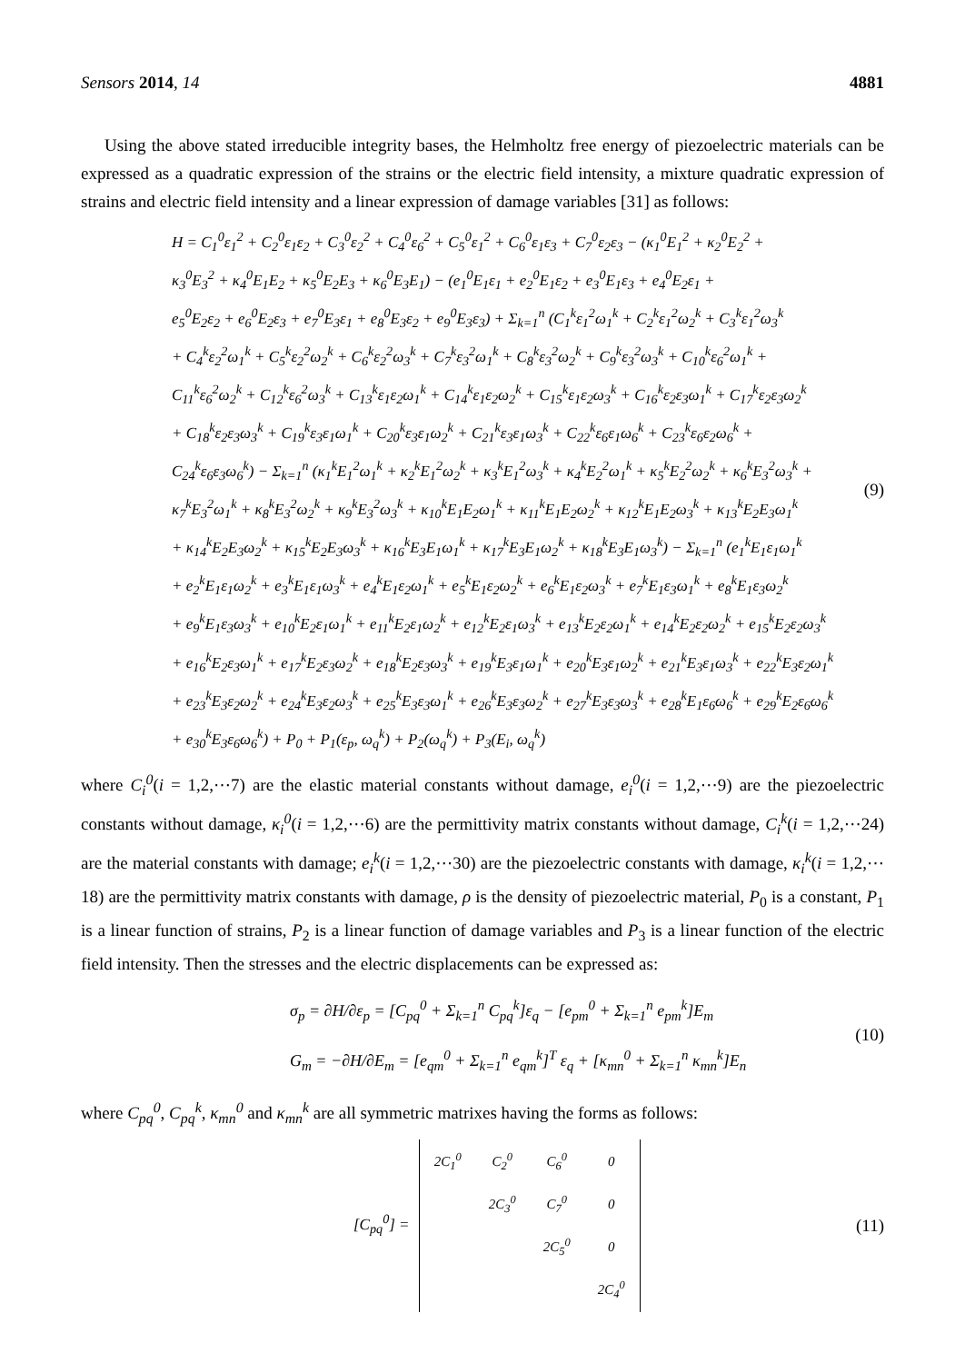Sensors 2014, 14 4881
Using the above stated irreducible integrity bases, the Helmholtz free energy of piezoelectric materials can be expressed as a quadratic expression of the strains or the electric field intensity, a mixture quadratic expression of strains and electric field intensity and a linear expression of damage variables [31] as follows:
H = C<sub>1</sub><sup>0</sup>ε<sub>1</sub><sup>2</sup> + C<sub>2</sub><sup>0</sup>ε<sub>1</sub>ε<sub>2</sub> + C<sub>3</sub><sup>0</sup>ε<sub>2</sub><sup>2</sup> + C<sub>4</sub><sup>0</sup>ε<sub>6</sub><sup>2</sup> + C<sub>5</sub><sup>0</sup>ε<sub>1</sub><sup>2</sup> + C<sub>6</sub><sup>0</sup>ε<sub>1</sub>ε<sub>3</sub> + C<sub>7</sub><sup>0</sup>ε<sub>2</sub>ε<sub>3</sub> − (κ<sub>1</sub><sup>0</sup>E<sub>1</sub><sup>2</sup> + κ<sub>2</sub><sup>0</sup>E<sub>2</sub><sup>2</sup> +
κ<sub>3</sub><sup>0</sup>E<sub>3</sub><sup>2</sup> + κ<sub>4</sub><sup>0</sup>E<sub>1</sub>E<sub>2</sub> + κ<sub>5</sub><sup>0</sup>E<sub>2</sub>E<sub>3</sub> + κ<sub>6</sub><sup>0</sup>E<sub>3</sub>E<sub>1</sub>) − (e<sub>1</sub><sup>0</sup>E<sub>1</sub>ε<sub>1</sub> + e<sub>2</sub><sup>0</sup>E<sub>1</sub>ε<sub>2</sub> + e<sub>3</sub><sup>0</sup>E<sub>1</sub>ε<sub>3</sub> + e<sub>4</sub><sup>0</sup>E<sub>2</sub>ε<sub>1</sub> +
e<sub>5</sub><sup>0</sup>E<sub>2</sub>ε<sub>2</sub> + e<sub>6</sub><sup>0</sup>E<sub>2</sub>ε<sub>3</sub> + e<sub>7</sub><sup>0</sup>E<sub>3</sub>ε<sub>1</sub> + e<sub>8</sub><sup>0</sup>E<sub>3</sub>ε<sub>2</sub> + e<sub>9</sub><sup>0</sup>E<sub>3</sub>ε<sub>3</sub>) + Σ<sub>k=1</sub><sup>n</sup> (C<sub>1</sub><sup>k</sup>ε<sub>1</sub><sup>2</sup>ω<sub>1</sub><sup>k</sup> + C<sub>2</sub><sup>k</sup>ε<sub>1</sub><sup>2</sup>ω<sub>2</sub><sup>k</sup> + C<sub>3</sub><sup>k</sup>ε<sub>1</sub><sup>2</sup>ω<sub>3</sub><sup>k</sup>
+ C<sub>4</sub><sup>k</sup>ε<sub>2</sub><sup>2</sup>ω<sub>1</sub><sup>k</sup> + C<sub>5</sub><sup>k</sup>ε<sub>2</sub><sup>2</sup>ω<sub>2</sub><sup>k</sup> + C<sub>6</sub><sup>k</sup>ε<sub>2</sub><sup>2</sup>ω<sub>3</sub><sup>k</sup> + C<sub>7</sub><sup>k</sup>ε<sub>3</sub><sup>2</sup>ω<sub>1</sub><sup>k</sup> + C<sub>8</sub><sup>k</sup>ε<sub>3</sub><sup>2</sup>ω<sub>2</sub><sup>k</sup> + C<sub>9</sub><sup>k</sup>ε<sub>3</sub><sup>2</sup>ω<sub>3</sub><sup>k</sup> + C<sub>10</sub><sup>k</sup>ε<sub>6</sub><sup>2</sup>ω<sub>1</sub><sup>k</sup> +
C<sub>11</sub><sup>k</sup>ε<sub>6</sub><sup>2</sup>ω<sub>2</sub><sup>k</sup> + C<sub>12</sub><sup>k</sup>ε<sub>6</sub><sup>2</sup>ω<sub>3</sub><sup>k</sup> + C<sub>13</sub><sup>k</sup>ε<sub>1</sub>ε<sub>2</sub>ω<sub>1</sub><sup>k</sup> + C<sub>14</sub><sup>k</sup>ε<sub>1</sub>ε<sub>2</sub>ω<sub>2</sub><sup>k</sup> + C<sub>15</sub><sup>k</sup>ε<sub>1</sub>ε<sub>2</sub>ω<sub>3</sub><sup>k</sup> + C<sub>16</sub><sup>k</sup>ε<sub>2</sub>ε<sub>3</sub>ω<sub>1</sub><sup>k</sup> + C<sub>17</sub><sup>k</sup>ε<sub>2</sub>ε<sub>3</sub>ω<sub>2</sub><sup>k</sup>
+ C<sub>18</sub><sup>k</sup>ε<sub>2</sub>ε<sub>3</sub>ω<sub>3</sub><sup>k</sup> + C<sub>19</sub><sup>k</sup>ε<sub>3</sub>ε<sub>1</sub>ω<sub>1</sub><sup>k</sup> + C<sub>20</sub><sup>k</sup>ε<sub>3</sub>ε<sub>1</sub>ω<sub>2</sub><sup>k</sup> + C<sub>21</sub><sup>k</sup>ε<sub>3</sub>ε<sub>1</sub>ω<sub>3</sub><sup>k</sup> + C<sub>22</sub><sup>k</sup>ε<sub>6</sub>ε<sub>1</sub>ω<sub>6</sub><sup>k</sup> + C<sub>23</sub><sup>k</sup>ε<sub>6</sub>ε<sub>2</sub>ω<sub>6</sub><sup>k</sup> +
C<sub>24</sub><sup>k</sup>ε<sub>6</sub>ε<sub>3</sub>ω<sub>6</sub><sup>k</sup>) − Σ<sub>k=1</sub><sup>n</sup> (κ<sub>1</sub><sup>k</sup>E<sub>1</sub><sup>2</sup>ω<sub>1</sub><sup>k</sup> + κ<sub>2</sub><sup>k</sup>E<sub>1</sub><sup>2</sup>ω<sub>2</sub><sup>k</sup> + κ<sub>3</sub><sup>k</sup>E<sub>1</sub><sup>2</sup>ω<sub>3</sub><sup>k</sup> + κ<sub>4</sub><sup>k</sup>E<sub>2</sub><sup>2</sup>ω<sub>1</sub><sup>k</sup> + κ<sub>5</sub><sup>k</sup>E<sub>2</sub><sup>2</sup>ω<sub>2</sub><sup>k</sup> + κ<sub>6</sub><sup>k</sup>E<sub>3</sub><sup>2</sup>ω<sub>3</sub><sup>k</sup> +
κ<sub>7</sub><sup>k</sup>E<sub>3</sub><sup>2</sup>ω<sub>1</sub><sup>k</sup> + κ<sub>8</sub><sup>k</sup>E<sub>3</sub><sup>2</sup>ω<sub>2</sub><sup>k</sup> + κ<sub>9</sub><sup>k</sup>E<sub>3</sub><sup>2</sup>ω<sub>3</sub><sup>k</sup> + κ<sub>10</sub><sup>k</sup>E<sub>1</sub>E<sub>2</sub>ω<sub>1</sub><sup>k</sup> + κ<sub>11</sub><sup>k</sup>E<sub>1</sub>E<sub>2</sub>ω<sub>2</sub><sup>k</sup> + κ<sub>12</sub><sup>k</sup>E<sub>1</sub>E<sub>2</sub>ω<sub>3</sub><sup>k</sup> + κ<sub>13</sub><sup>k</sup>E<sub>2</sub>E<sub>3</sub>ω<sub>1</sub><sup>k</sup>
+ κ<sub>14</sub><sup>k</sup>E<sub>2</sub>E<sub>3</sub>ω<sub>2</sub><sup>k</sup> + κ<sub>15</sub><sup>k</sup>E<sub>2</sub>E<sub>3</sub>ω<sub>3</sub><sup>k</sup> + κ<sub>16</sub><sup>k</sup>E<sub>3</sub>E<sub>1</sub>ω<sub>1</sub><sup>k</sup> + κ<sub>17</sub><sup>k</sup>E<sub>3</sub>E<sub>1</sub>ω<sub>2</sub><sup>k</sup> + κ<sub>18</sub><sup>k</sup>E<sub>3</sub>E<sub>1</sub>ω<sub>3</sub><sup>k</sup>) − Σ<sub>k=1</sub><sup>n</sup> (e<sub>1</sub><sup>k</sup>E<sub>1</sub>ε<sub>1</sub>ω<sub>1</sub><sup>k</sup>
+ e<sub>2</sub><sup>k</sup>E<sub>1</sub>ε<sub>1</sub>ω<sub>2</sub><sup>k</sup> + e<sub>3</sub><sup>k</sup>E<sub>1</sub>ε<sub>1</sub>ω<sub>3</sub><sup>k</sup> + e<sub>4</sub><sup>k</sup>E<sub>1</sub>ε<sub>2</sub>ω<sub>1</sub><sup>k</sup> + e<sub>5</sub><sup>k</sup>E<sub>1</sub>ε<sub>2</sub>ω<sub>2</sub><sup>k</sup> + e<sub>6</sub><sup>k</sup>E<sub>1</sub>ε<sub>2</sub>ω<sub>3</sub><sup>k</sup> + e<sub>7</sub><sup>k</sup>E<sub>1</sub>ε<sub>3</sub>ω<sub>1</sub><sup>k</sup> + e<sub>8</sub><sup>k</sup>E<sub>1</sub>ε<sub>3</sub>ω<sub>2</sub><sup>k</sup>
+ e<sub>9</sub><sup>k</sup>E<sub>1</sub>ε<sub>3</sub>ω<sub>3</sub><sup>k</sup> + e<sub>10</sub><sup>k</sup>E<sub>2</sub>ε<sub>1</sub>ω<sub>1</sub><sup>k</sup> + e<sub>11</sub><sup>k</sup>E<sub>2</sub>ε<sub>1</sub>ω<sub>2</sub><sup>k</sup> + e<sub>12</sub><sup>k</sup>E<sub>2</sub>ε<sub>1</sub>ω<sub>3</sub><sup>k</sup> + e<sub>13</sub><sup>k</sup>E<sub>2</sub>ε<sub>2</sub>ω<sub>1</sub><sup>k</sup> + e<sub>14</sub><sup>k</sup>E<sub>2</sub>ε<sub>2</sub>ω<sub>2</sub><sup>k</sup> + e<sub>15</sub><sup>k</sup>E<sub>2</sub>ε<sub>2</sub>ω<sub>3</sub><sup>k</sup>
+ e<sub>16</sub><sup>k</sup>E<sub>2</sub>ε<sub>3</sub>ω<sub>1</sub><sup>k</sup> + e<sub>17</sub><sup>k</sup>E<sub>2</sub>ε<sub>3</sub>ω<sub>2</sub><sup>k</sup> + e<sub>18</sub><sup>k</sup>E<sub>2</sub>ε<sub>3</sub>ω<sub>3</sub><sup>k</sup> + e<sub>19</sub><sup>k</sup>E<sub>3</sub>ε<sub>1</sub>ω<sub>1</sub><sup>k</sup> + e<sub>20</sub><sup>k</sup>E<sub>3</sub>ε<sub>1</sub>ω<sub>2</sub><sup>k</sup> + e<sub>21</sub><sup>k</sup>E<sub>3</sub>ε<sub>1</sub>ω<sub>3</sub><sup>k</sup> + e<sub>22</sub><sup>k</sup>E<sub>3</sub>ε<sub>2</sub>ω<sub>1</sub><sup>k</sup>
+ e<sub>23</sub><sup>k</sup>E<sub>3</sub>ε<sub>2</sub>ω<sub>2</sub><sup>k</sup> + e<sub>24</sub><sup>k</sup>E<sub>3</sub>ε<sub>2</sub>ω<sub>3</sub><sup>k</sup> + e<sub>25</sub><sup>k</sup>E<sub>3</sub>ε<sub>3</sub>ω<sub>1</sub><sup>k</sup> + e<sub>26</sub><sup>k</sup>E<sub>3</sub>ε<sub>3</sub>ω<sub>2</sub><sup>k</sup> + e<sub>27</sub><sup>k</sup>E<sub>3</sub>ε<sub>3</sub>ω<sub>3</sub><sup>k</sup> + e<sub>28</sub><sup>k</sup>E<sub>1</sub>ε<sub>6</sub>ω<sub>6</sub><sup>k</sup> + e<sub>29</sub><sup>k</sup>E<sub>2</sub>ε<sub>6</sub>ω<sub>6</sub><sup>k</sup>
+ e<sub>30</sub><sup>k</sup>E<sub>3</sub>ε<sub>6</sub>ω<sub>6</sub><sup>k</sup>) + P<sub>0</sub> + P<sub>1</sub>(ε<sub>p</sub>, ω<sub>q</sub><sup>k</sup>) + P<sub>2</sub>(ω<sub>q</sub><sup>k</sup>) + P<sub>3</sub>(E<sub>i</sub>, ω<sub>q</sub><sup>k</sup>)
(9)
where C<sub>i</sub><sup>0</sup>(i = 1,2,⋯7) are the elastic material constants without damage, e<sub>i</sub><sup>0</sup>(i = 1,2,⋯9) are the piezoelectric constants without damage, κ<sub>i</sub><sup>0</sup>(i = 1,2,⋯6) are the permittivity matrix constants without damage, C<sub>i</sub><sup>k</sup>(i = 1,2,⋯24) are the material constants with damage; e<sub>i</sub><sup>k</sup>(i = 1,2,⋯30) are the piezoelectric constants with damage, κ<sub>i</sub><sup>k</sup>(i = 1,2,⋯18) are the permittivity matrix constants with damage, ρ is the density of piezoelectric material, P<sub>0</sub> is a constant, P<sub>1</sub> is a linear function of strains, P<sub>2</sub> is a linear function of damage variables and P<sub>3</sub> is a linear function of the electric field intensity. Then the stresses and the electric displacements can be expressed as:
σ<sub>p</sub> = ∂H/∂ε<sub>p</sub> = [C<sub>pq</sub><sup>0</sup> + Σ<sub>k=1</sub><sup>n</sup> C<sub>pq</sub><sup>k</sup>]ε<sub>q</sub> − [e<sub>pm</sub><sup>0</sup> + Σ<sub>k=1</sub><sup>n</sup> e<sub>pm</sub><sup>k</sup>]E<sub>m</sub>
G<sub>m</sub> = −∂H/∂E<sub>m</sub> = [e<sub>qm</sub><sup>0</sup> + Σ<sub>k=1</sub><sup>n</sup> e<sub>qm</sub><sup>k</sup>]<sup>T</sup> ε<sub>q</sub> + [κ<sub>mn</sub><sup>0</sup> + Σ<sub>k=1</sub><sup>n</sup> κ<sub>mn</sub><sup>k</sup>]E<sub>n</sub>
(10)
where C<sub>pq</sub><sup>0</sup>, C<sub>pq</sub><sup>k</sup>, κ<sub>mn</sub><sup>0</sup> and κ<sub>mn</sub><sup>k</sup> are all symmetric matrixes having the forms as follows:
[C<sub>pq</sub><sup>0</sup>] =
| 2C<sub>1</sub><sup>0</sup> | C<sub>2</sub><sup>0</sup> | C<sub>6</sub><sup>0</sup> | 0 |
| | 2C<sub>3</sub><sup>0</sup> | C<sub>7</sub><sup>0</sup> | 0 |
| | | 2C<sub>5</sub><sup>0</sup> | 0 |
| | | | 2C<sub>4</sub><sup>0</sup> |
(11)